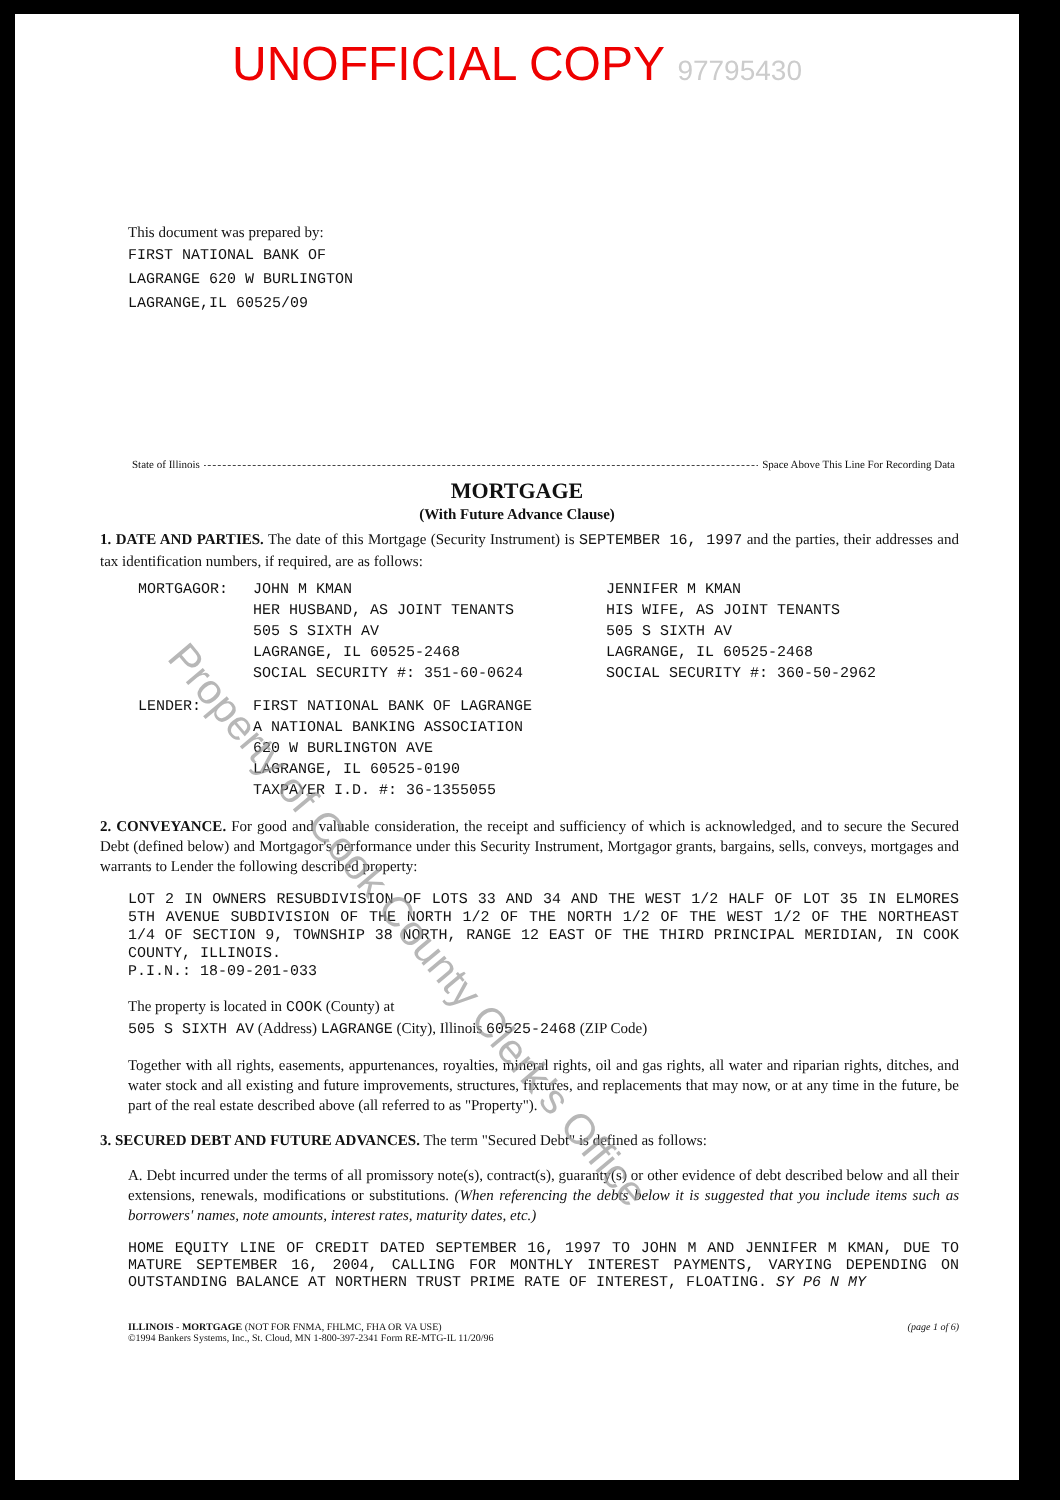UNOFFICIAL COPY 97795430
This document was prepared by:
FIRST NATIONAL BANK OF
LAGRANGE 620 W BURLINGTON
LAGRANGE,IL 60525/09
State of Illinois Space Above This Line For Recording Data
MORTGAGE
(With Future Advance Clause)
1. DATE AND PARTIES. The date of this Mortgage (Security Instrument) is SEPTEMBER 16, 1997 and the parties, their addresses and tax identification numbers, if required, are as follows:
MORTGAGOR: JOHN M KMAN
HER HUSBAND, AS JOINT TENANTS
505 S SIXTH AV
LAGRANGE, IL 60525-2468
SOCIAL SECURITY #: 351-60-0624
JENNIFER M KMAN
HIS WIFE, AS JOINT TENANTS
505 S SIXTH AV
LAGRANGE, IL 60525-2468
SOCIAL SECURITY #: 360-50-2962
LENDER: FIRST NATIONAL BANK OF LAGRANGE
A NATIONAL BANKING ASSOCIATION
620 W BURLINGTON AVE
LAGRANGE, IL 60525-0190
TAXPAYER I.D. #: 36-1355055
2. CONVEYANCE. For good and valuable consideration, the receipt and sufficiency of which is acknowledged, and to secure the Secured Debt (defined below) and Mortgagor's performance under this Security Instrument, Mortgagor grants, bargains, sells, conveys, mortgages and warrants to Lender the following described property:
LOT 2 IN OWNERS RESUBDIVISION OF LOTS 33 AND 34 AND THE WEST 1/2 HALF OF LOT 35 IN ELMORES 5TH AVENUE SUBDIVISION OF THE NORTH 1/2 OF THE NORTH 1/2 OF THE WEST 1/2 OF THE NORTHEAST 1/4 OF SECTION 9, TOWNSHIP 38 NORTH, RANGE 12 EAST OF THE THIRD PRINCIPAL MERIDIAN, IN COOK COUNTY, ILLINOIS.
P.I.N.: 18-09-201-033
The property is located in COOK (County) at
505 S SIXTH AV (Address) LAGRANGE (City), Illinois 60525-2468 (ZIP Code)
Together with all rights, easements, appurtenances, royalties, mineral rights, oil and gas rights, all water and riparian rights, ditches, and water stock and all existing and future improvements, structures, fixtures, and replacements that may now, or at any time in the future, be part of the real estate described above (all referred to as "Property").
3. SECURED DEBT AND FUTURE ADVANCES. The term "Secured Debt" is defined as follows:
A. Debt incurred under the terms of all promissory note(s), contract(s), guaranty(s) or other evidence of debt described below and all their extensions, renewals, modifications or substitutions. (When referencing the debts below it is suggested that you include items such as borrowers' names, note amounts, interest rates, maturity dates, etc.)
HOME EQUITY LINE OF CREDIT DATED SEPTEMBER 16, 1997 TO JOHN M AND JENNIFER M KMAN, DUE TO MATURE SEPTEMBER 16, 2004, CALLING FOR MONTHLY INTEREST PAYMENTS, VARYING DEPENDING ON OUTSTANDING BALANCE AT NORTHERN TRUST PRIME RATE OF INTEREST, FLOATING. SY P6 N MY
ILLINOIS - MORTGAGE (NOT FOR FNMA, FHLMC, FHA OR VA USE)
©1994 Bankers Systems, Inc., St. Cloud, MN 1-800-397-2341 Form RE-MTG-IL 11/20/96 (page 1 of 6)
Property of Cook County Clerk's Office